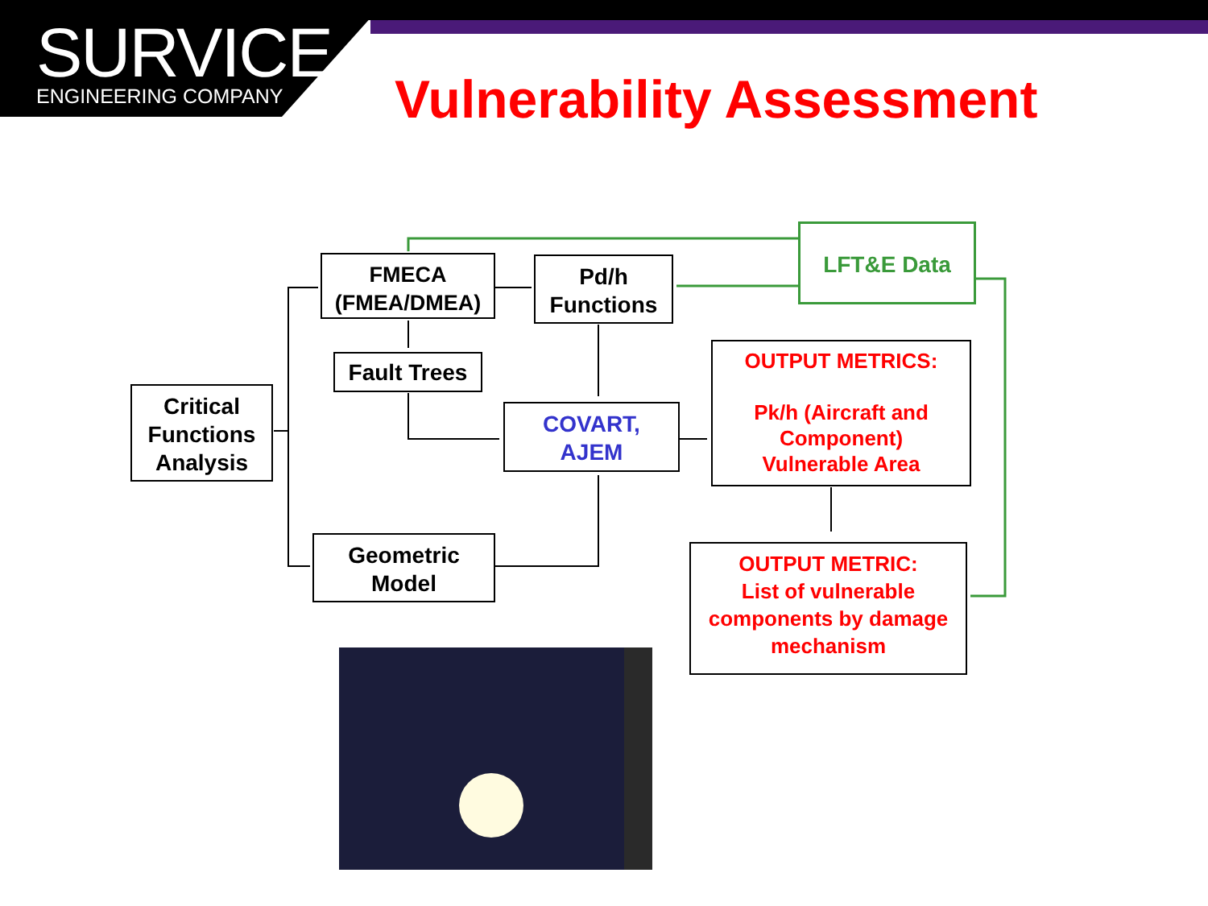SURVICE
ENGINEERING COMPANY
Vulnerability Assessment
FMECA
(FMEA/DMEA)
Pd/h
Functions
LFT&E Data
Fault Trees
Critical
Functions
Analysis
COVART,
AJEM
OUTPUT METRICS:
Pk/h (Aircraft and
Component)
Vulnerable Area
Geometric
Model
OUTPUT METRIC:
List of vulnerable
components by damage
mechanism